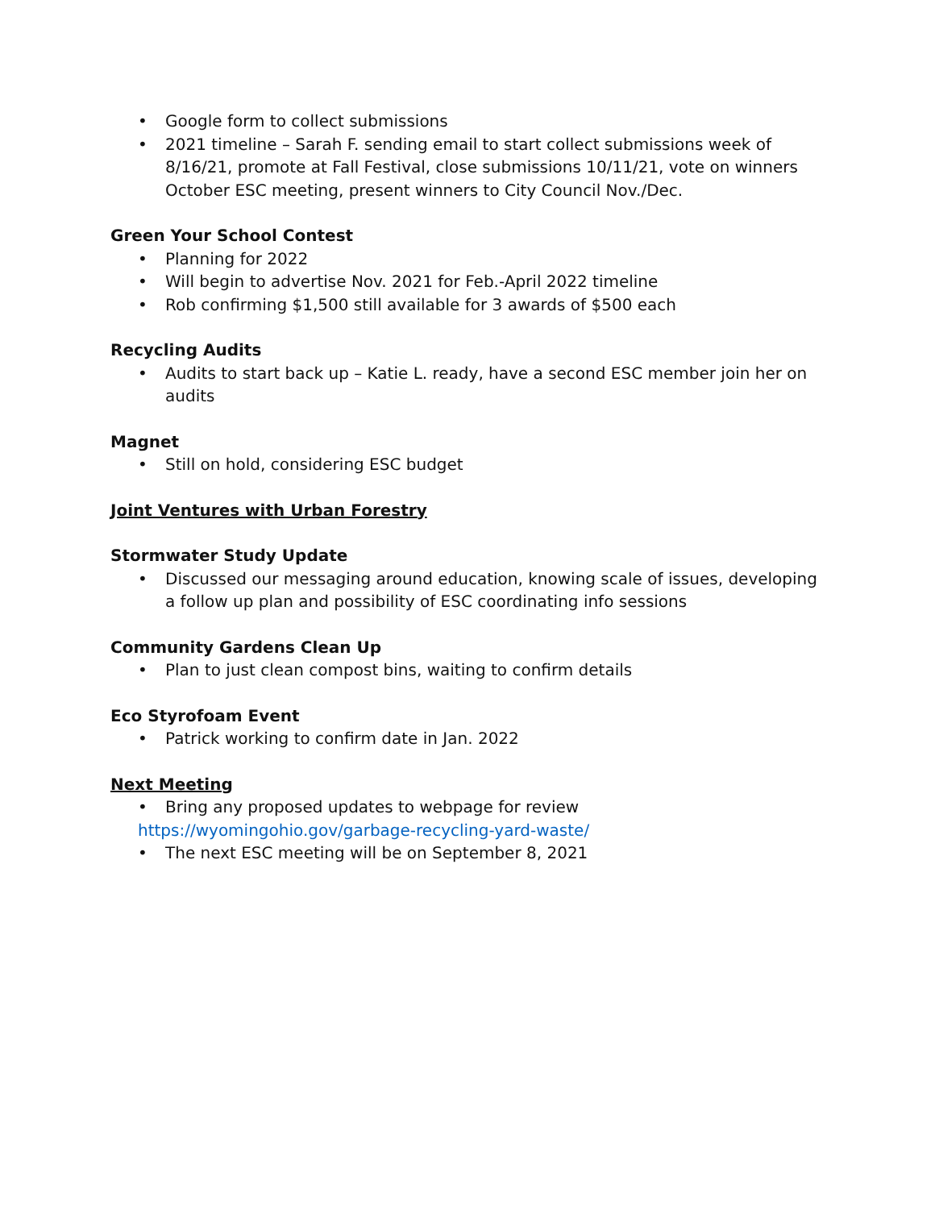• Google form to collect submissions
• 2021 timeline – Sarah F. sending email to start collect submissions week of 8/16/21, promote at Fall Festival, close submissions 10/11/21, vote on winners October ESC meeting, present winners to City Council Nov./Dec.
Green Your School Contest
• Planning for 2022
• Will begin to advertise Nov. 2021 for Feb.-April 2022 timeline
• Rob confirming $1,500 still available for 3 awards of $500 each
Recycling Audits
• Audits to start back up – Katie L. ready, have a second ESC member join her on audits
Magnet
• Still on hold, considering ESC budget
Joint Ventures with Urban Forestry
Stormwater Study Update
• Discussed our messaging around education, knowing scale of issues, developing a follow up plan and possibility of ESC coordinating info sessions
Community Gardens Clean Up
• Plan to just clean compost bins, waiting to confirm details
Eco Styrofoam Event
• Patrick working to confirm date in Jan. 2022
Next Meeting
• Bring any proposed updates to webpage for review
https://wyomingohio.gov/garbage-recycling-yard-waste/
• The next ESC meeting will be on September 8, 2021